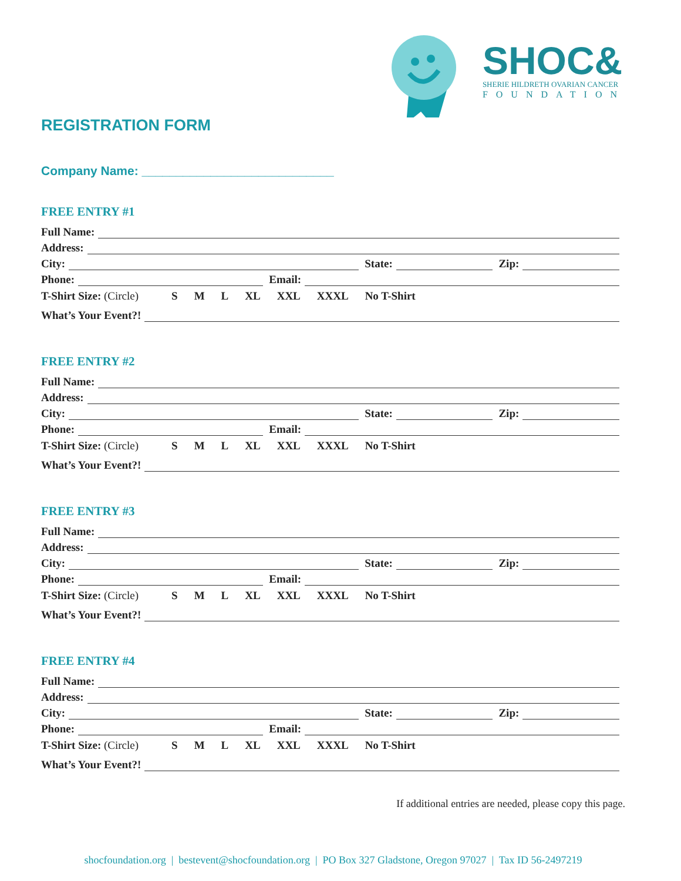SHOC&
SHERIE HILDRETH OVARIAN CANCER
FOUNDATION
REGISTRATION FORM
Company Name: ____________________________
FREE ENTRY #1
Full Name:
Address:
City:
State:
Zip:
Phone:
Email:
T-Shirt Size: (Circle) S M L XL XXL XXXL No T-Shirt
What’s Your Event?!
FREE ENTRY #2
Full Name:
Address:
City:
State:
Zip:
Phone:
Email:
T-Shirt Size: (Circle) S M L XL XXL XXXL No T-Shirt
What’s Your Event?!
FREE ENTRY #3
Full Name:
Address:
City:
State:
Zip:
Phone:
Email:
T-Shirt Size: (Circle) S M L XL XXL XXXL No T-Shirt
What’s Your Event?!
FREE ENTRY #4
Full Name:
Address:
City:
State:
Zip:
Phone:
Email:
T-Shirt Size: (Circle) S M L XL XXL XXXL No T-Shirt
What’s Your Event?!
If additional entries are needed, please copy this page.
shocfoundation.org | bestevent@shocfoundation.org | PO Box 327 Gladstone, Oregon 97027 | Tax ID 56-2497219